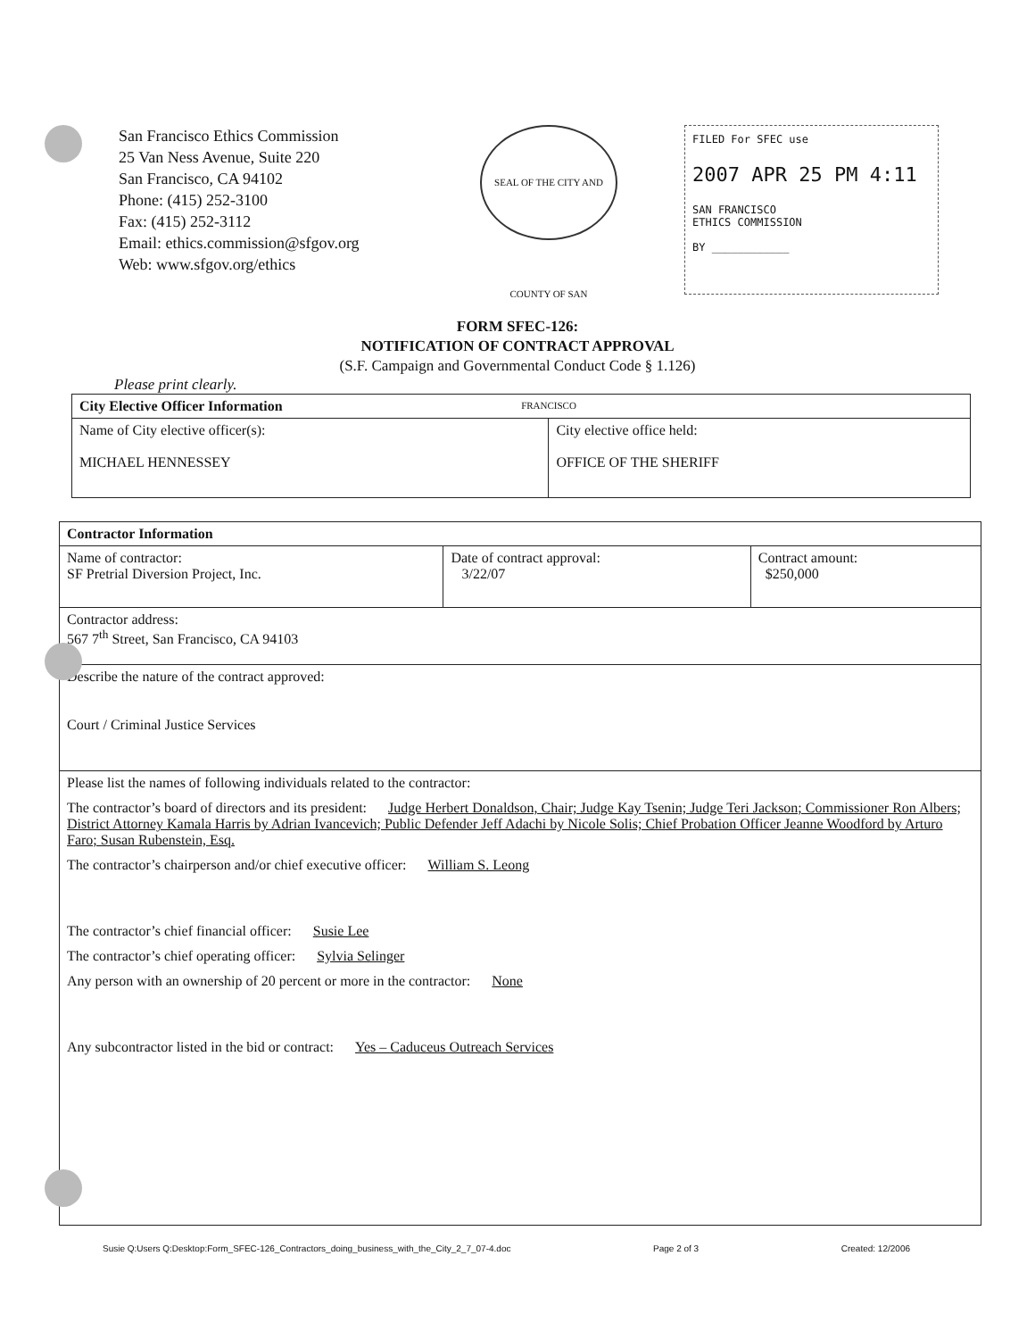San Francisco Ethics Commission
25 Van Ness Avenue, Suite 220
San Francisco, CA 94102
Phone: (415) 252-3100
Fax: (415) 252-3112
Email: ethics.commission@sfgov.org
Web: www.sfgov.org/ethics
SEAL OF THE CITY AND COUNTY OF SAN FRANCISCO
FILED For SFEC use
2007 APR 25 PM 4:11
SAN FRANCISCO
ETHICS COMMISSION
BY ____________
FORM SFEC-126:
NOTIFICATION OF CONTRACT APPROVAL
(S.F. Campaign and Governmental Conduct Code § 1.126)
Please print clearly.
| City Elective Officer Information | |
| Name of City elective officer(s): MICHAEL HENNESSEY | City elective office held: OFFICE OF THE SHERIFF |
| Contractor Information | | |
| Name of contractor: SF Pretrial Diversion Project, Inc. | Date of contract approval: 3/22/07 | Contract amount: $250,000 |
| Contractor address: 567 7<sup>th</sup> Street, San Francisco, CA 94103 | | |
| Describe the nature of the contract approved: Court / Criminal Justice Services | | |
| Please list the names of following individuals related to the contractor: The contractor’s board of directors and its president: Judge Herbert Donaldson, Chair; Judge Kay Tsenin; Judge Teri Jackson; Commissioner Ron Albers; District Attorney Kamala Harris by Adrian Ivancevich; Public Defender Jeff Adachi by Nicole Solis; Chief Probation Officer Jeanne Woodford by Arturo Faro; Susan Rubenstein, Esq. The contractor’s chairperson and/or chief executive officer: William S. Leong The contractor’s chief financial officer: Susie Lee The contractor’s chief operating officer: Sylvia Selinger Any person with an ownership of 20 percent or more in the contractor: None Any subcontractor listed in the bid or contract: Yes – Caduceus Outreach Services | | |
Susie Q:Users Q:Desktop:Form_SFEC-126_Contractors_doing_business_with_the_City_2_7_07-4.doc Page 2 of 3 Created: 12/2006